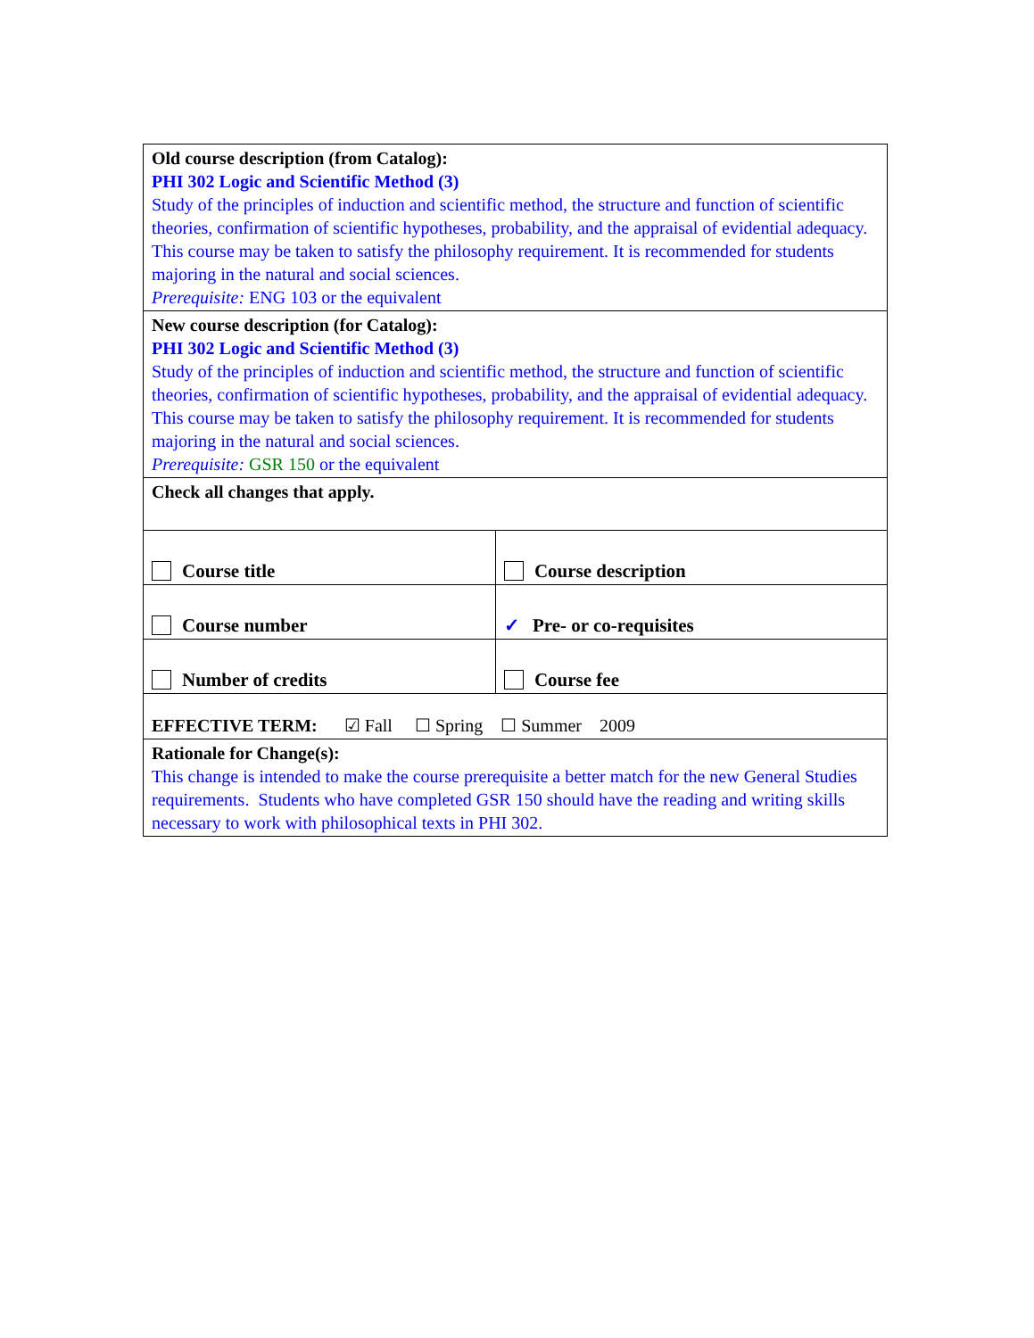| Old course description (from Catalog): PHI 302 Logic and Scientific Method (3) Study of the principles of induction and scientific method, the structure and function of scientific theories, confirmation of scientific hypotheses, probability, and the appraisal of evidential adequacy. This course may be taken to satisfy the philosophy requirement. It is recommended for students majoring in the natural and social sciences. Prerequisite: ENG 103 or the equivalent | |
| New course description (for Catalog): PHI 302 Logic and Scientific Method (3) Study of the principles of induction and scientific method, the structure and function of scientific theories, confirmation of scientific hypotheses, probability, and the appraisal of evidential adequacy. This course may be taken to satisfy the philosophy requirement. It is recommended for students majoring in the natural and social sciences. Prerequisite: GSR 150 or the equivalent | |
| Check all changes that apply. | |
| Course title | Course description |
| Course number | ✓ Pre- or co-requisites |
| Number of credits | Course fee |
| EFFECTIVE TERM: ☑ Fall ☐ Spring ☐ Summer 2009 | |
| Rationale for Change(s): This change is intended to make the course prerequisite a better match for the new General Studies requirements. Students who have completed GSR 150 should have the reading and writing skills necessary to work with philosophical texts in PHI 302. | |